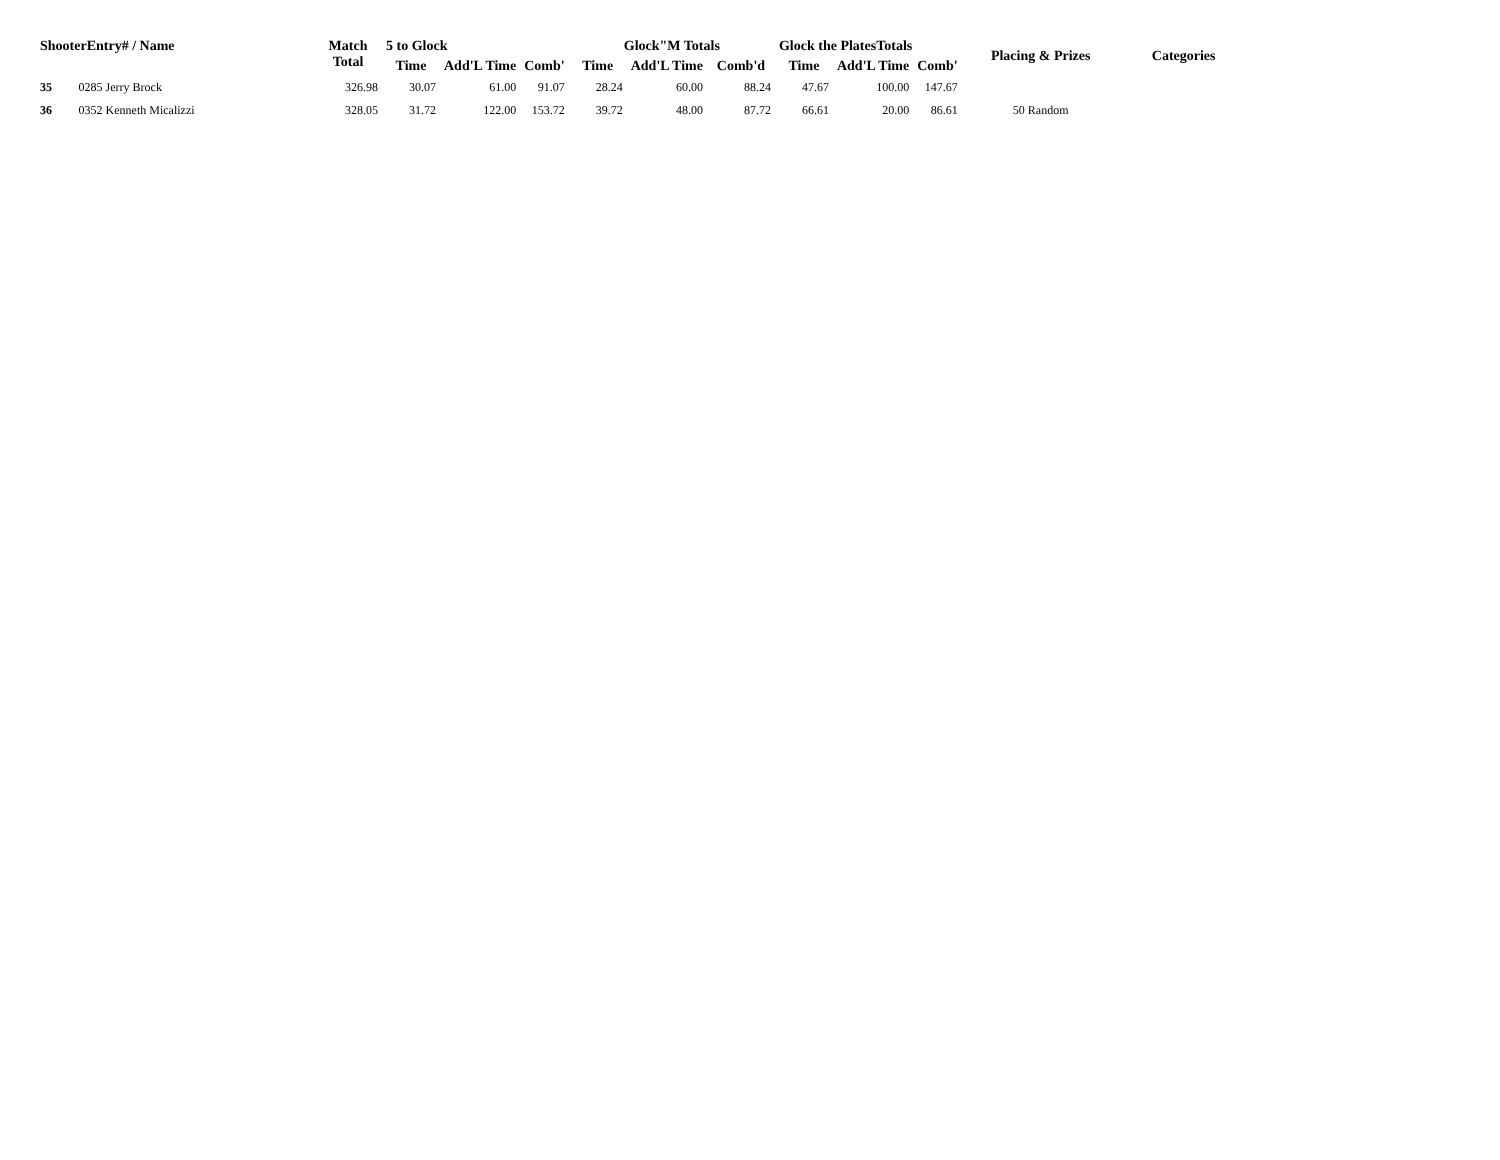| ShooterEntry# / Name | | Match Total | 5 to Glock | | | Glock"M Totals | | | Glock the PlatesTotals | | | Placing & Prizes | Categories |
| --- | --- | --- | --- | --- | --- | --- | --- | --- | --- | --- | --- | --- | --- |
| | | | Time | Add'L Time | Comb' | Time | Add'L Time | Comb'd | Time | Add'L Time | Comb' | | |
| 35 | 0285 Jerry Brock | 326.98 | 30.07 | 61.00 | 91.07 | 28.24 | 60.00 | 88.24 | 47.67 | 100.00 | 147.67 | | |
| 36 | 0352 Kenneth Micalizzi | 328.05 | 31.72 | 122.00 | 153.72 | 39.72 | 48.00 | 87.72 | 66.61 | 20.00 | 86.61 | 50 Random | |